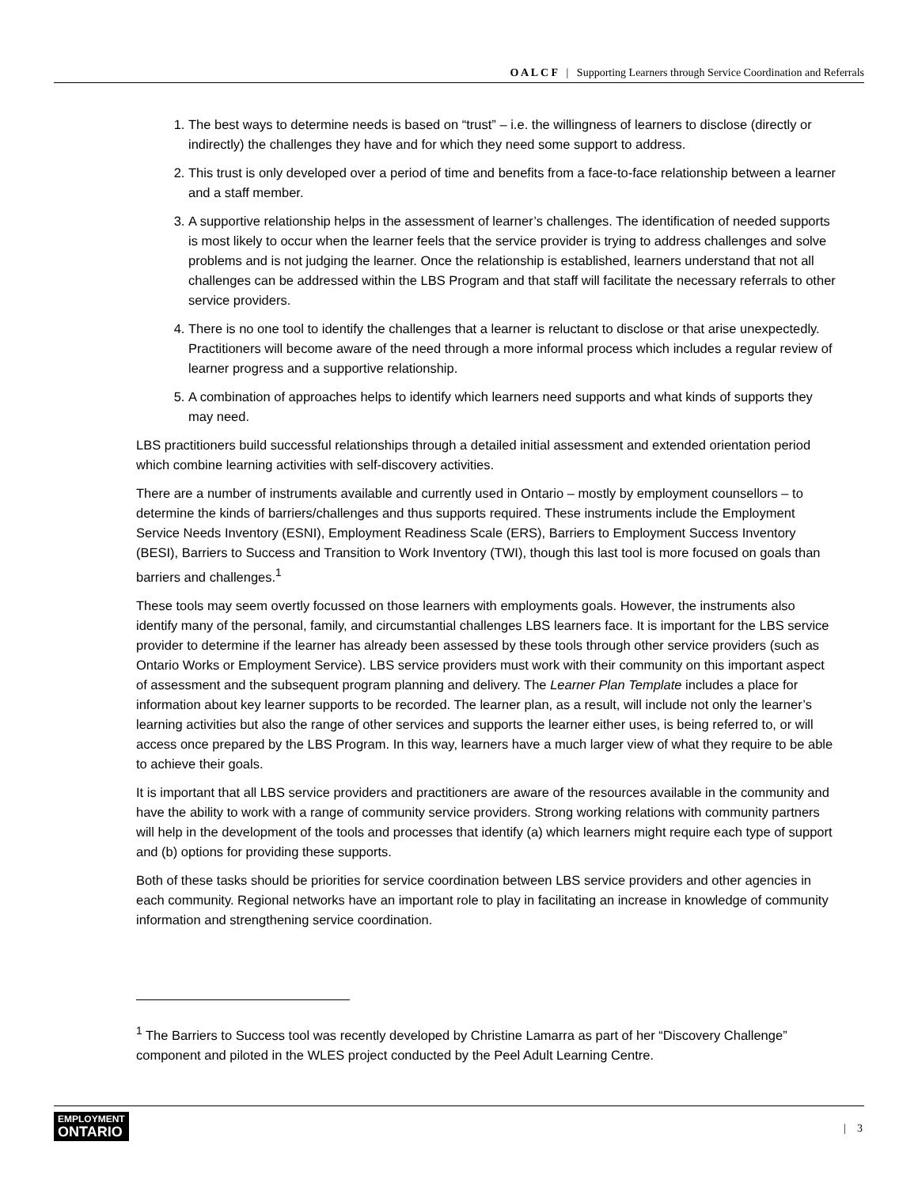O A L C F | Supporting Learners through Service Coordination and Referrals
1. The best ways to determine needs is based on “trust” – i.e. the willingness of learners to disclose (directly or indirectly) the challenges they have and for which they need some support to address.
2. This trust is only developed over a period of time and benefits from a face-to-face relationship between a learner and a staff member.
3. A supportive relationship helps in the assessment of learner’s challenges. The identification of needed supports is most likely to occur when the learner feels that the service provider is trying to address challenges and solve problems and is not judging the learner. Once the relationship is established, learners understand that not all challenges can be addressed within the LBS Program and that staff will facilitate the necessary referrals to other service providers.
4. There is no one tool to identify the challenges that a learner is reluctant to disclose or that arise unexpectedly. Practitioners will become aware of the need through a more informal process which includes a regular review of learner progress and a supportive relationship.
5. A combination of approaches helps to identify which learners need supports and what kinds of supports they may need.
LBS practitioners build successful relationships through a detailed initial assessment and extended orientation period which combine learning activities with self-discovery activities.
There are a number of instruments available and currently used in Ontario – mostly by employment counsellors – to determine the kinds of barriers/challenges and thus supports required. These instruments include the Employment Service Needs Inventory (ESNI), Employment Readiness Scale (ERS), Barriers to Employment Success Inventory (BESI), Barriers to Success and Transition to Work Inventory (TWI), though this last tool is more focused on goals than barriers and challenges.<sup>1</sup>
These tools may seem overtly focussed on those learners with employments goals. However, the instruments also identify many of the personal, family, and circumstantial challenges LBS learners face. It is important for the LBS service provider to determine if the learner has already been assessed by these tools through other service providers (such as Ontario Works or Employment Service). LBS service providers must work with their community on this important aspect of assessment and the subsequent program planning and delivery. The Learner Plan Template includes a place for information about key learner supports to be recorded. The learner plan, as a result, will include not only the learner’s learning activities but also the range of other services and supports the learner either uses, is being referred to, or will access once prepared by the LBS Program. In this way, learners have a much larger view of what they require to be able to achieve their goals.
It is important that all LBS service providers and practitioners are aware of the resources available in the community and have the ability to work with a range of community service providers. Strong working relations with community partners will help in the development of the tools and processes that identify (a) which learners might require each type of support and (b) options for providing these supports.
Both of these tasks should be priorities for service coordination between LBS service providers and other agencies in each community. Regional networks have an important role to play in facilitating an increase in knowledge of community information and strengthening service coordination.
<sup>1</sup> The Barriers to Success tool was recently developed by Christine Lamarra as part of her “Discovery Challenge” component and piloted in the WLES project conducted by the Peel Adult Learning Centre.
EMPLOYMENT
ONTARIO
| 3